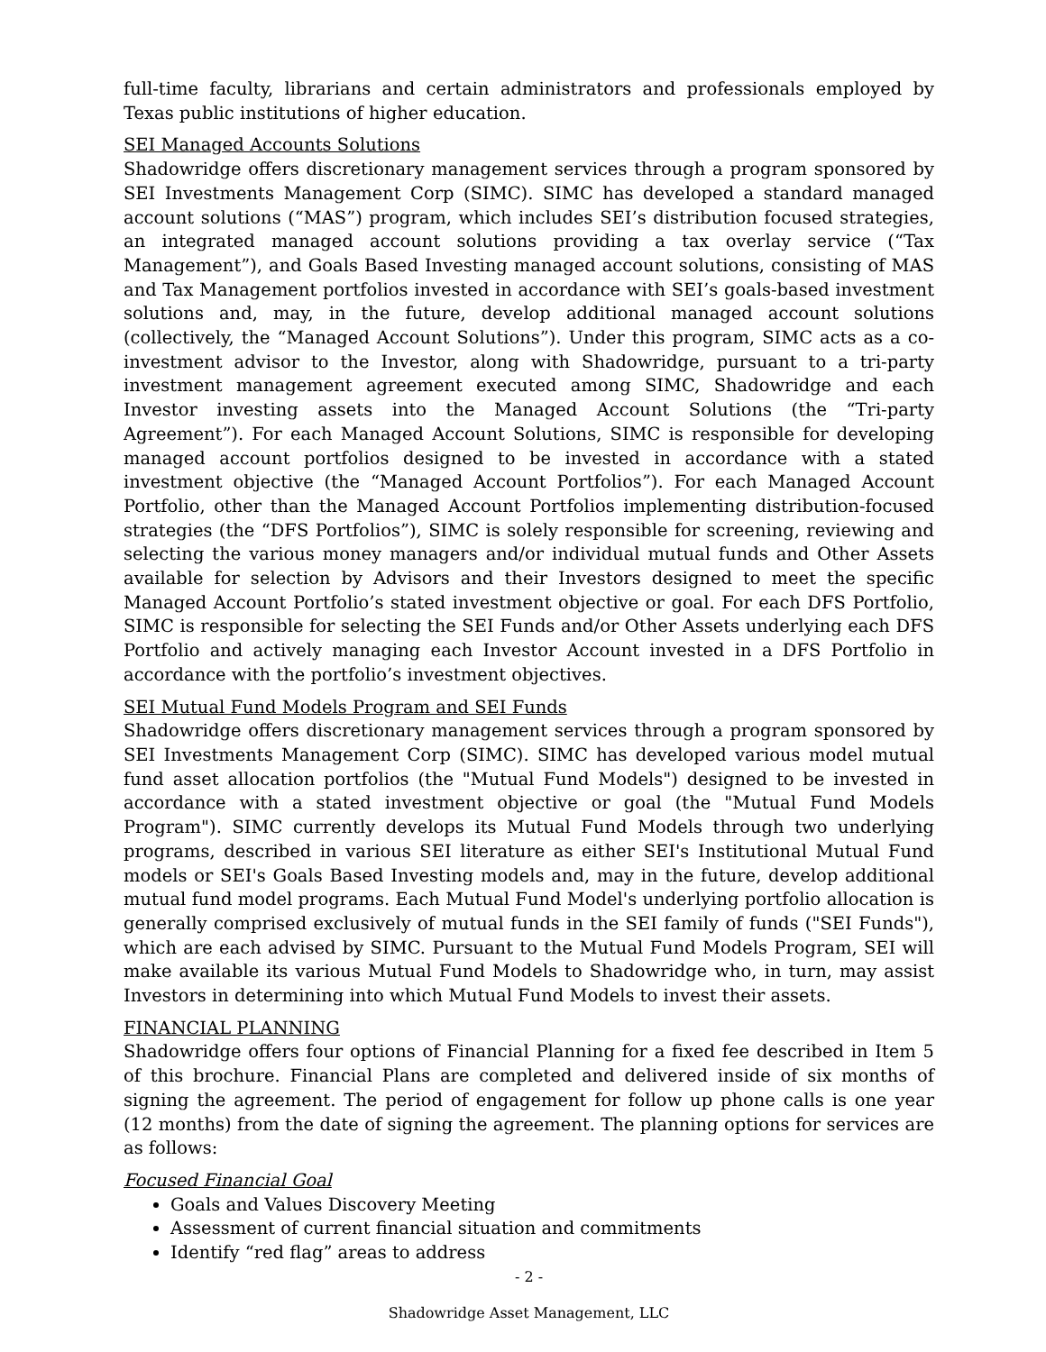full-time faculty, librarians and certain administrators and professionals employed by Texas public institutions of higher education.
SEI Managed Accounts Solutions
Shadowridge offers discretionary management services through a program sponsored by SEI Investments Management Corp (SIMC). SIMC has developed a standard managed account solutions (“MAS”) program, which includes SEI’s distribution focused strategies, an integrated managed account solutions providing a tax overlay service (“Tax Management”), and Goals Based Investing managed account solutions, consisting of MAS and Tax Management portfolios invested in accordance with SEI’s goals-based investment solutions and, may, in the future, develop additional managed account solutions (collectively, the “Managed Account Solutions”). Under this program, SIMC acts as a co-investment advisor to the Investor, along with Shadowridge, pursuant to a tri-party investment management agreement executed among SIMC, Shadowridge and each Investor investing assets into the Managed Account Solutions (the “Tri-party Agreement”). For each Managed Account Solutions, SIMC is responsible for developing managed account portfolios designed to be invested in accordance with a stated investment objective (the “Managed Account Portfolios”). For each Managed Account Portfolio, other than the Managed Account Portfolios implementing distribution-focused strategies (the “DFS Portfolios”), SIMC is solely responsible for screening, reviewing and selecting the various money managers and/or individual mutual funds and Other Assets available for selection by Advisors and their Investors designed to meet the specific Managed Account Portfolio’s stated investment objective or goal. For each DFS Portfolio, SIMC is responsible for selecting the SEI Funds and/or Other Assets underlying each DFS Portfolio and actively managing each Investor Account invested in a DFS Portfolio in accordance with the portfolio’s investment objectives.
SEI Mutual Fund Models Program and SEI Funds
Shadowridge offers discretionary management services through a program sponsored by SEI Investments Management Corp (SIMC). SIMC has developed various model mutual fund asset allocation portfolios (the "Mutual Fund Models") designed to be invested in accordance with a stated investment objective or goal (the "Mutual Fund Models Program"). SIMC currently develops its Mutual Fund Models through two underlying programs, described in various SEI literature as either SEI's Institutional Mutual Fund models or SEI's Goals Based Investing models and, may in the future, develop additional mutual fund model programs. Each Mutual Fund Model's underlying portfolio allocation is generally comprised exclusively of mutual funds in the SEI family of funds ("SEI Funds"), which are each advised by SIMC. Pursuant to the Mutual Fund Models Program, SEI will make available its various Mutual Fund Models to Shadowridge who, in turn, may assist Investors in determining into which Mutual Fund Models to invest their assets.
FINANCIAL PLANNING
Shadowridge offers four options of Financial Planning for a fixed fee described in Item 5 of this brochure. Financial Plans are completed and delivered inside of six months of signing the agreement. The period of engagement for follow up phone calls is one year (12 months) from the date of signing the agreement. The planning options for services are as follows:
Focused Financial Goal
Goals and Values Discovery Meeting
Assessment of current financial situation and commitments
Identify “red flag” areas to address
- 2 -
Shadowridge Asset Management, LLC